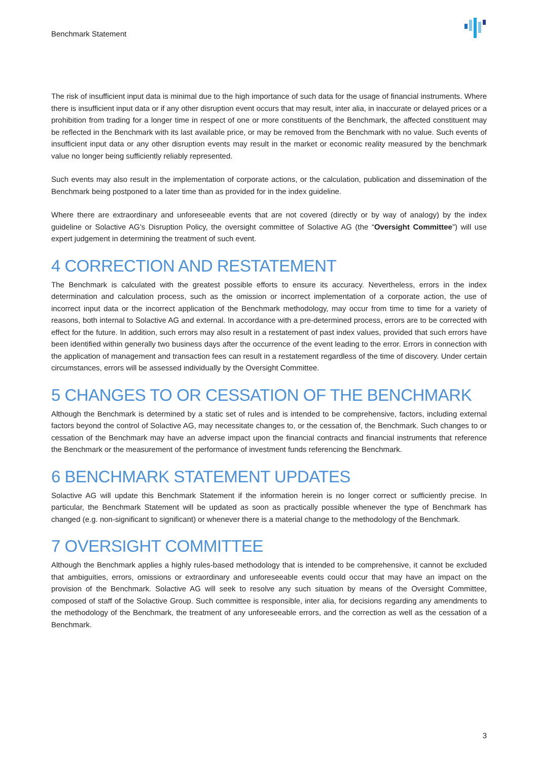Benchmark Statement
The risk of insufficient input data is minimal due to the high importance of such data for the usage of financial instruments. Where there is insufficient input data or if any other disruption event occurs that may result, inter alia, in inaccurate or delayed prices or a prohibition from trading for a longer time in respect of one or more constituents of the Benchmark, the affected constituent may be reflected in the Benchmark with its last available price, or may be removed from the Benchmark with no value. Such events of insufficient input data or any other disruption events may result in the market or economic reality measured by the benchmark value no longer being sufficiently reliably represented.
Such events may also result in the implementation of corporate actions, or the calculation, publication and dissemination of the Benchmark being postponed to a later time than as provided for in the index guideline.
Where there are extraordinary and unforeseeable events that are not covered (directly or by way of analogy) by the index guideline or Solactive AG’s Disruption Policy, the oversight committee of Solactive AG (the “Oversight Committee”) will use expert judgement in determining the treatment of such event.
4 CORRECTION AND RESTATEMENT
The Benchmark is calculated with the greatest possible efforts to ensure its accuracy. Nevertheless, errors in the index determination and calculation process, such as the omission or incorrect implementation of a corporate action, the use of incorrect input data or the incorrect application of the Benchmark methodology, may occur from time to time for a variety of reasons, both internal to Solactive AG and external. In accordance with a pre-determined process, errors are to be corrected with effect for the future. In addition, such errors may also result in a restatement of past index values, provided that such errors have been identified within generally two business days after the occurrence of the event leading to the error. Errors in connection with the application of management and transaction fees can result in a restatement regardless of the time of discovery. Under certain circumstances, errors will be assessed individually by the Oversight Committee.
5 CHANGES TO OR CESSATION OF THE BENCHMARK
Although the Benchmark is determined by a static set of rules and is intended to be comprehensive, factors, including external factors beyond the control of Solactive AG, may necessitate changes to, or the cessation of, the Benchmark. Such changes to or cessation of the Benchmark may have an adverse impact upon the financial contracts and financial instruments that reference the Benchmark or the measurement of the performance of investment funds referencing the Benchmark.
6 BENCHMARK STATEMENT UPDATES
Solactive AG will update this Benchmark Statement if the information herein is no longer correct or sufficiently precise. In particular, the Benchmark Statement will be updated as soon as practically possible whenever the type of Benchmark has changed (e.g. non-significant to significant) or whenever there is a material change to the methodology of the Benchmark.
7 OVERSIGHT COMMITTEE
Although the Benchmark applies a highly rules-based methodology that is intended to be comprehensive, it cannot be excluded that ambiguities, errors, omissions or extraordinary and unforeseeable events could occur that may have an impact on the provision of the Benchmark. Solactive AG will seek to resolve any such situation by means of the Oversight Committee, composed of staff of the Solactive Group. Such committee is responsible, inter alia, for decisions regarding any amendments to the methodology of the Benchmark, the treatment of any unforeseeable errors, and the correction as well as the cessation of a Benchmark.
3